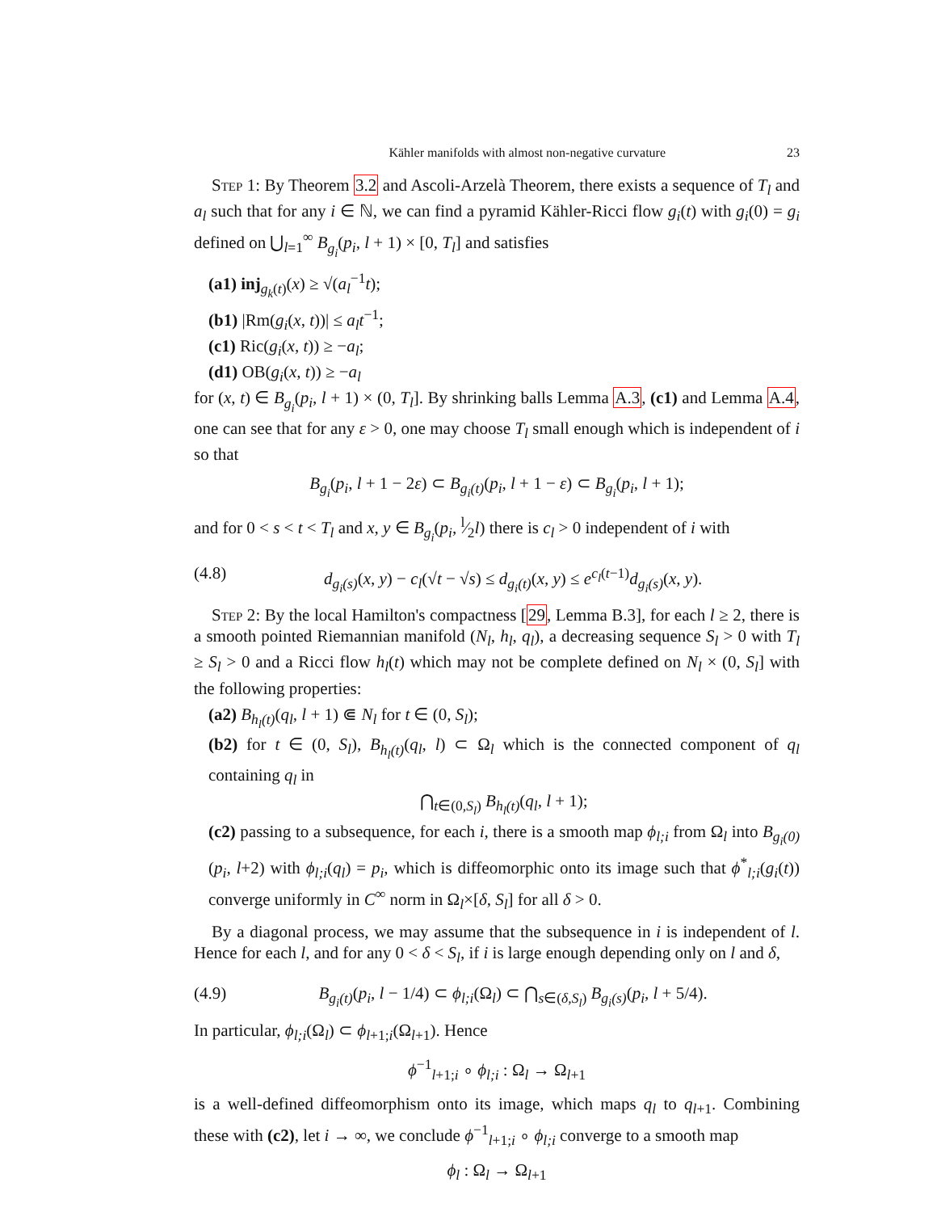Kähler manifolds with almost non-negative curvature 23
Step 1: By Theorem 3.2 and Ascoli-Arzelà Theorem, there exists a sequence of T<sub>l</sub> and a<sub>l</sub> such that for any i ∈ ℕ, we can find a pyramid Kähler-Ricci flow g<sub>i</sub>(t) with g<sub>i</sub>(0) = g<sub>i</sub> defined on ⋃<sub>l=1</sub><sup>∞</sup> B<sub>g<sub>i</sub></sub>(p<sub>i</sub>, l + 1) × [0, T<sub>l</sub>] and satisfies
(a1) inj<sub>g<sub>k</sub>(t)</sub>(x) ≥ √(a<sub>l</sub><sup>−1</sup>t);
(b1) |Rm(g<sub>i</sub>(x, t))| ≤ a<sub>l</sub>t<sup>−1</sup>;
(c1) Ric(g<sub>i</sub>(x, t)) ≥ −a<sub>l</sub>;
(d1) OB(g<sub>i</sub>(x, t)) ≥ −a<sub>l</sub>
for (x, t) ∈ B<sub>g<sub>i</sub></sub>(p<sub>i</sub>, l + 1) × (0, T<sub>l</sub>]. By shrinking balls Lemma A.3, (c1) and Lemma A.4, one can see that for any ε > 0, one may choose T<sub>l</sub> small enough which is independent of i so that
B<sub>g<sub>i</sub></sub>(p<sub>i</sub>, l + 1 − 2ε) ⊂ B<sub>g<sub>i</sub>(t)</sub>(p<sub>i</sub>, l + 1 − ε) ⊂ B<sub>g<sub>i</sub></sub>(p<sub>i</sub>, l + 1);
and for 0 < s < t < T<sub>l</sub> and x, y ∈ B<sub>g<sub>i</sub></sub>(p<sub>i</sub>, l⁄2l) there is c<sub>l</sub> > 0 independent of i with
(4.8) d<sub>g<sub>i</sub>(s)</sub>(x, y) − c<sub>l</sub>(√t − √s) ≤ d<sub>g<sub>i</sub>(t)</sub>(x, y) ≤ e<sup>c<sub>l</sub>(t−1)</sup>d<sub>g<sub>i</sub>(s)</sub>(x, y).
Step 2: By the local Hamilton's compactness [29, Lemma B.3], for each l ≥ 2, there is a smooth pointed Riemannian manifold (N<sub>l</sub>, h<sub>l</sub>, q<sub>l</sub>), a decreasing sequence S<sub>l</sub> > 0 with T<sub>l</sub> ≥ S<sub>l</sub> > 0 and a Ricci flow h<sub>l</sub>(t) which may not be complete defined on N<sub>l</sub> × (0, S<sub>l</sub>] with the following properties:
(a2) B<sub>h<sub>l</sub>(t)</sub>(q<sub>l</sub>, l + 1) ⋐ N<sub>l</sub> for t ∈ (0, S<sub>l</sub>);
(b2) for t ∈ (0, S<sub>l</sub>), B<sub>h<sub>l</sub>(t)</sub>(q<sub>l</sub>, l) ⊂ Ω<sub>l</sub> which is the connected component of q<sub>l</sub> containing q<sub>l</sub> in
⋂<sub>t∈(0,S<sub>l</sub>)</sub> B<sub>h<sub>l</sub>(t)</sub>(q<sub>l</sub>, l + 1);
(c2) passing to a subsequence, for each i, there is a smooth map ϕ<sub>l;i</sub> from Ω<sub>l</sub> into B<sub>g<sub>i</sub>(0)</sub>(p<sub>i</sub>, l+2) with ϕ<sub>l;i</sub>(q<sub>l</sub>) = p<sub>i</sub>, which is diffeomorphic onto its image such that ϕ<sup>*</sup><sub>l;i</sub>(g<sub>i</sub>(t)) converge uniformly in C<sup>∞</sup> norm in Ω<sub>l</sub>×[δ, S<sub>l</sub>] for all δ > 0.
By a diagonal process, we may assume that the subsequence in i is independent of l. Hence for each l, and for any 0 < δ < S<sub>l</sub>, if i is large enough depending only on l and δ,
(4.9) B<sub>g<sub>i</sub>(t)</sub>(p<sub>i</sub>, l − 1/4) ⊂ ϕ<sub>l;i</sub>(Ω<sub>l</sub>) ⊂ ⋂<sub>s∈(δ,S<sub>l</sub>)</sub> B<sub>g<sub>i</sub>(s)</sub>(p<sub>i</sub>, l + 5/4).
In particular, ϕ<sub>l;i</sub>(Ω<sub>l</sub>) ⊂ ϕ<sub>l+1;i</sub>(Ω<sub>l+1</sub>). Hence
ϕ<sup>−1</sup><sub>l+1;i</sub> ∘ ϕ<sub>l;i</sub> : Ω<sub>l</sub> → Ω<sub>l+1</sub>
is a well-defined diffeomorphism onto its image, which maps q<sub>l</sub> to q<sub>l+1</sub>. Combining these with (c2), let i → ∞, we conclude ϕ<sup>−1</sup><sub>l+1;i</sub> ∘ ϕ<sub>l;i</sub> converge to a smooth map
ϕ<sub>l</sub> : Ω<sub>l</sub> → Ω<sub>l+1</sub>